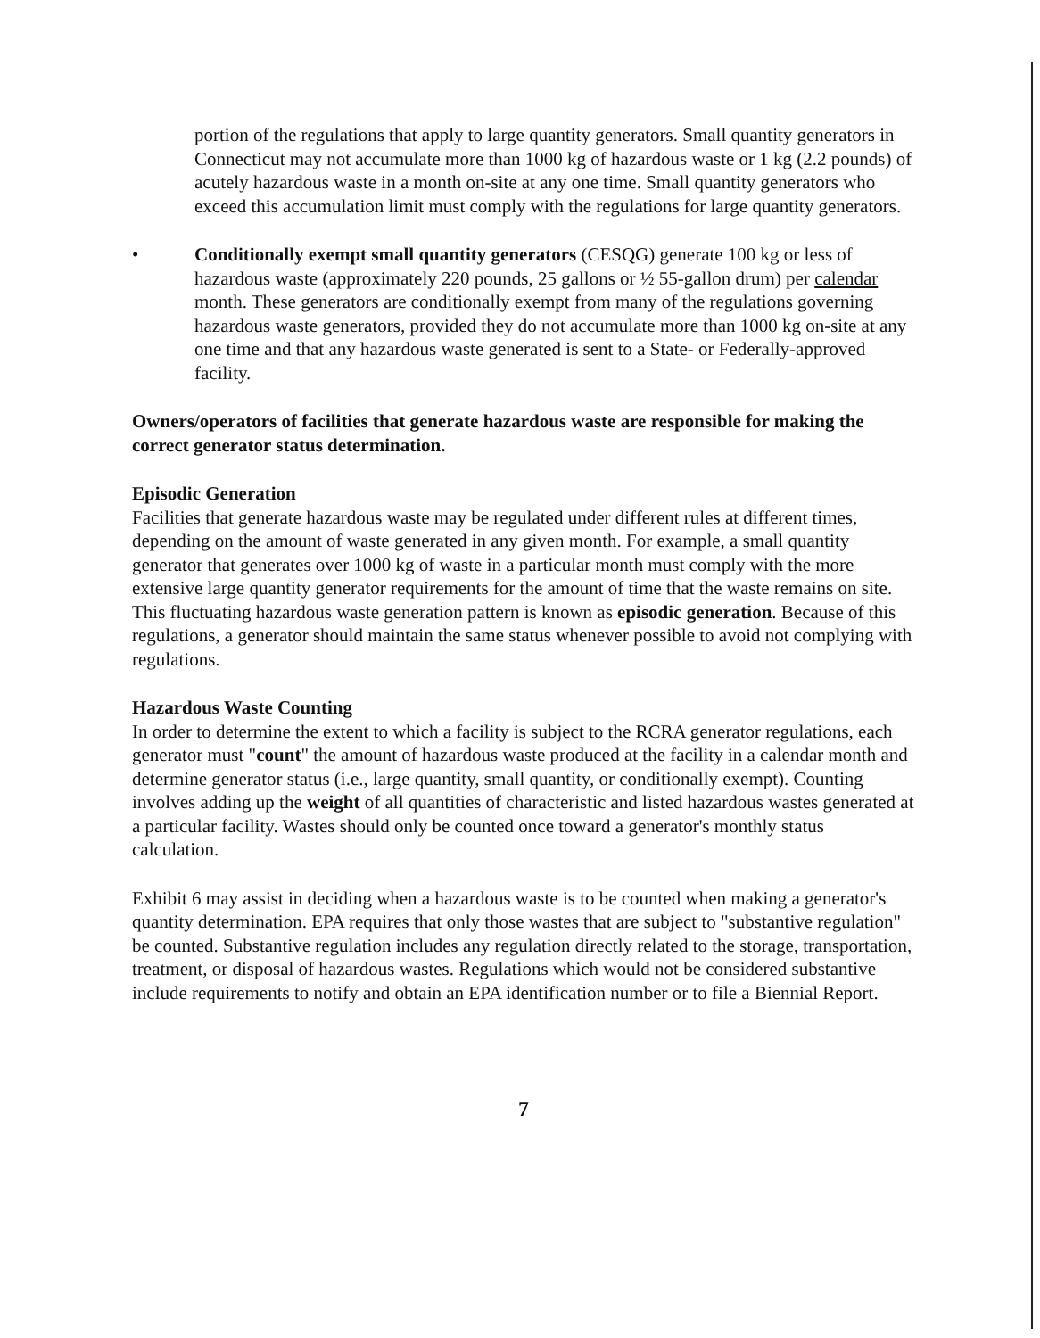portion of the regulations that apply to large quantity generators. Small quantity generators in Connecticut may not accumulate more than 1000 kg of hazardous waste or 1 kg (2.2 pounds) of acutely hazardous waste in a month on-site at any one time. Small quantity generators who exceed this accumulation limit must comply with the regulations for large quantity generators.
• Conditionally exempt small quantity generators (CESQG) generate 100 kg or less of hazardous waste (approximately 220 pounds, 25 gallons or ½ 55-gallon drum) per calendar month. These generators are conditionally exempt from many of the regulations governing hazardous waste generators, provided they do not accumulate more than 1000 kg on-site at any one time and that any hazardous waste generated is sent to a State- or Federally-approved facility.
Owners/operators of facilities that generate hazardous waste are responsible for making the correct generator status determination.
Episodic Generation
Facilities that generate hazardous waste may be regulated under different rules at different times, depending on the amount of waste generated in any given month. For example, a small quantity generator that generates over 1000 kg of waste in a particular month must comply with the more extensive large quantity generator requirements for the amount of time that the waste remains on site. This fluctuating hazardous waste generation pattern is known as episodic generation. Because of this regulations, a generator should maintain the same status whenever possible to avoid not complying with regulations.
Hazardous Waste Counting
In order to determine the extent to which a facility is subject to the RCRA generator regulations, each generator must "count" the amount of hazardous waste produced at the facility in a calendar month and determine generator status (i.e., large quantity, small quantity, or conditionally exempt). Counting involves adding up the weight of all quantities of characteristic and listed hazardous wastes generated at a particular facility. Wastes should only be counted once toward a generator's monthly status calculation.
Exhibit 6 may assist in deciding when a hazardous waste is to be counted when making a generator's quantity determination. EPA requires that only those wastes that are subject to "substantive regulation" be counted. Substantive regulation includes any regulation directly related to the storage, transportation, treatment, or disposal of hazardous wastes. Regulations which would not be considered substantive include requirements to notify and obtain an EPA identification number or to file a Biennial Report.
7